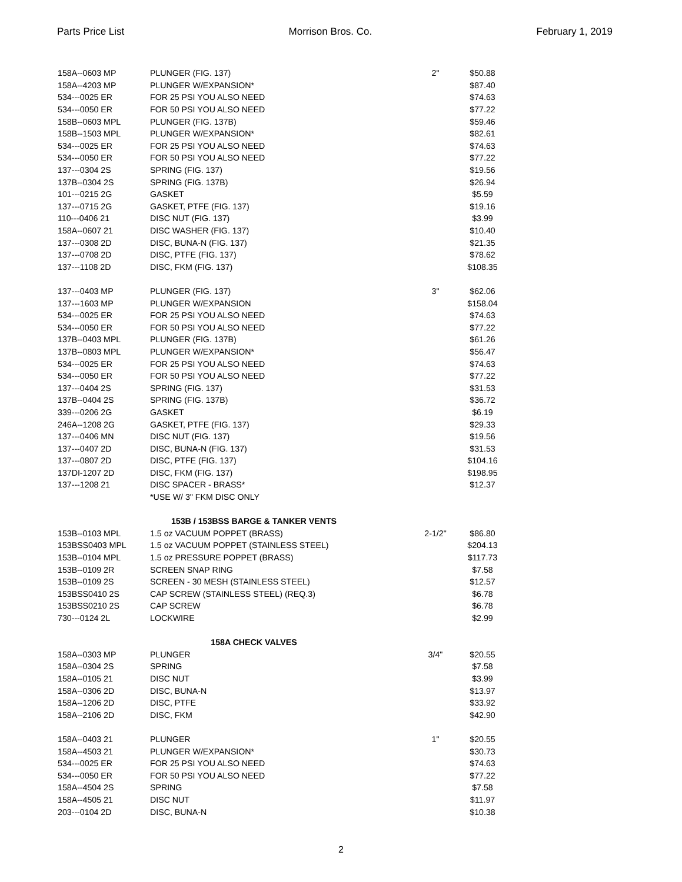Parts Price List Morrison Bros. Co. February 1, 2019
| 158A--0603 MP | PLUNGER (FIG. 137) | 2" | $50.88 |
| 158A--4203 MP | PLUNGER W/EXPANSION* | | $87.40 |
| 534---0025 ER | FOR 25 PSI YOU ALSO NEED | | $74.63 |
| 534---0050 ER | FOR 50 PSI YOU ALSO NEED | | $77.22 |
| 158B--0603 MPL | PLUNGER (FIG. 137B) | | $59.46 |
| 158B--1503 MPL | PLUNGER W/EXPANSION* | | $82.61 |
| 534---0025 ER | FOR 25 PSI YOU ALSO NEED | | $74.63 |
| 534---0050 ER | FOR 50 PSI YOU ALSO NEED | | $77.22 |
| 137---0304 2S | SPRING (FIG. 137) | | $19.56 |
| 137B--0304 2S | SPRING (FIG. 137B) | | $26.94 |
| 101---0215 2G | GASKET | | $5.59 |
| 137---0715 2G | GASKET, PTFE (FIG. 137) | | $19.16 |
| 110---0406 21 | DISC NUT (FIG. 137) | | $3.99 |
| 158A--0607 21 | DISC WASHER (FIG. 137) | | $10.40 |
| 137---0308 2D | DISC, BUNA-N (FIG. 137) | | $21.35 |
| 137---0708 2D | DISC, PTFE (FIG. 137) | | $78.62 |
| 137---1108 2D | DISC, FKM (FIG. 137) | | $108.35 |
| 137---0403 MP | PLUNGER (FIG. 137) | 3" | $62.06 |
| 137---1603 MP | PLUNGER W/EXPANSION | | $158.04 |
| 534---0025 ER | FOR 25 PSI YOU ALSO NEED | | $74.63 |
| 534---0050 ER | FOR 50 PSI YOU ALSO NEED | | $77.22 |
| 137B--0403 MPL | PLUNGER (FIG. 137B) | | $61.26 |
| 137B--0803 MPL | PLUNGER W/EXPANSION* | | $56.47 |
| 534---0025 ER | FOR 25 PSI YOU ALSO NEED | | $74.63 |
| 534---0050 ER | FOR 50 PSI YOU ALSO NEED | | $77.22 |
| 137---0404 2S | SPRING (FIG. 137) | | $31.53 |
| 137B--0404 2S | SPRING (FIG. 137B) | | $36.72 |
| 339---0206 2G | GASKET | | $6.19 |
| 246A--1208 2G | GASKET, PTFE (FIG. 137) | | $29.33 |
| 137---0406 MN | DISC NUT (FIG. 137) | | $19.56 |
| 137---0407 2D | DISC, BUNA-N (FIG. 137) | | $31.53 |
| 137---0807 2D | DISC, PTFE (FIG. 137) | | $104.16 |
| 137DI-1207 2D | DISC, FKM (FIG. 137) | | $198.95 |
| 137---1208 21 | DISC SPACER - BRASS* | | $12.37 |
| | *USE W/ 3" FKM DISC ONLY | | |
| 153B / 153BSS BARGE & TANKER VENTS | | | |
| 153B--0103 MPL | 1.5 oz VACUUM POPPET (BRASS) | 2-1/2" | $86.80 |
| 153BSS0403 MPL | 1.5 oz VACUUM POPPET (STAINLESS STEEL) | | $204.13 |
| 153B--0104 MPL | 1.5 oz PRESSURE POPPET (BRASS) | | $117.73 |
| 153B--0109 2R | SCREEN SNAP RING | | $7.58 |
| 153B--0109 2S | SCREEN - 30 MESH (STAINLESS STEEL) | | $12.57 |
| 153BSS0410 2S | CAP SCREW (STAINLESS STEEL) (REQ.3) | | $6.78 |
| 153BSS0210 2S | CAP SCREW | | $6.78 |
| 730---0124 2L | LOCKWIRE | | $2.99 |
| 158A CHECK VALVES | | | |
| 158A--0303 MP | PLUNGER | 3/4" | $20.55 |
| 158A--0304 2S | SPRING | | $7.58 |
| 158A--0105 21 | DISC NUT | | $3.99 |
| 158A--0306 2D | DISC, BUNA-N | | $13.97 |
| 158A--1206 2D | DISC, PTFE | | $33.92 |
| 158A--2106 2D | DISC, FKM | | $42.90 |
| 158A--0403 21 | PLUNGER | 1" | $20.55 |
| 158A--4503 21 | PLUNGER W/EXPANSION* | | $30.73 |
| 534---0025 ER | FOR 25 PSI YOU ALSO NEED | | $74.63 |
| 534---0050 ER | FOR 50 PSI YOU ALSO NEED | | $77.22 |
| 158A--4504 2S | SPRING | | $7.58 |
| 158A--4505 21 | DISC NUT | | $11.97 |
| 203---0104 2D | DISC, BUNA-N | | $10.38 |
2